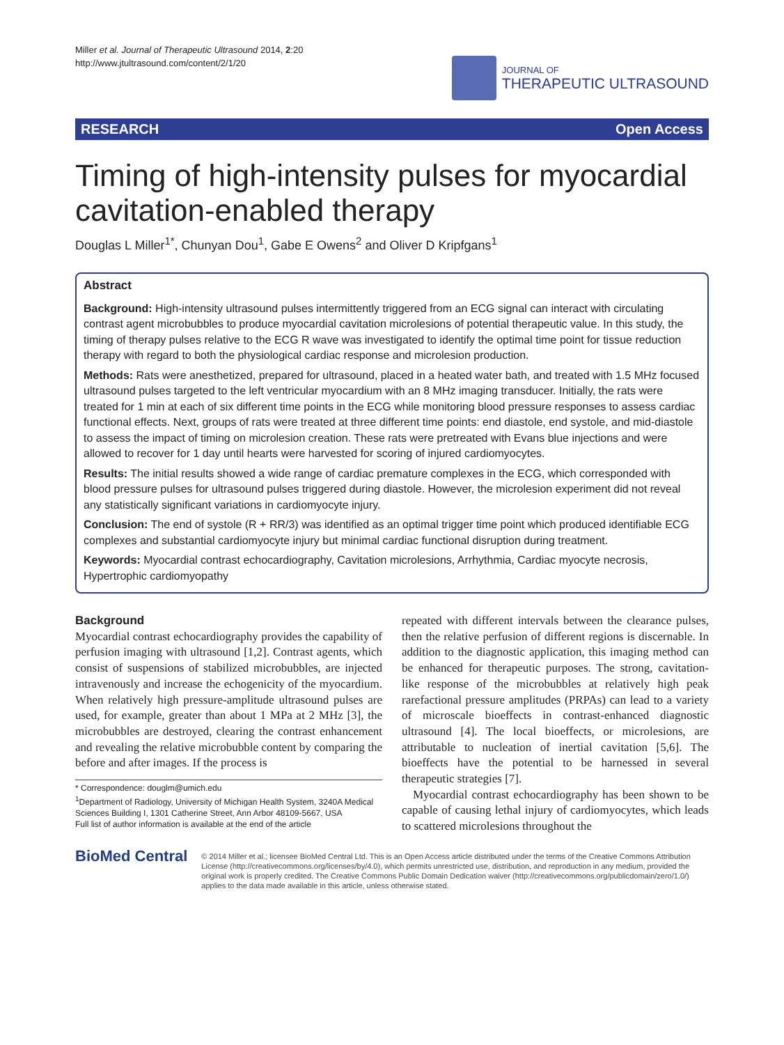Miller et al. Journal of Therapeutic Ultrasound 2014, 2:20
http://www.jtultrasound.com/content/2/1/20
JOURNAL OF
THERAPEUTIC ULTRASOUND
RESEARCH Open Access
Timing of high-intensity pulses for myocardial cavitation-enabled therapy
Douglas L Miller<sup>1*</sup>, Chunyan Dou<sup>1</sup>, Gabe E Owens<sup>2</sup> and Oliver D Kripfgans<sup>1</sup>
Abstract
Background: High-intensity ultrasound pulses intermittently triggered from an ECG signal can interact with circulating contrast agent microbubbles to produce myocardial cavitation microlesions of potential therapeutic value. In this study, the timing of therapy pulses relative to the ECG R wave was investigated to identify the optimal time point for tissue reduction therapy with regard to both the physiological cardiac response and microlesion production.
Methods: Rats were anesthetized, prepared for ultrasound, placed in a heated water bath, and treated with 1.5 MHz focused ultrasound pulses targeted to the left ventricular myocardium with an 8 MHz imaging transducer. Initially, the rats were treated for 1 min at each of six different time points in the ECG while monitoring blood pressure responses to assess cardiac functional effects. Next, groups of rats were treated at three different time points: end diastole, end systole, and mid-diastole to assess the impact of timing on microlesion creation. These rats were pretreated with Evans blue injections and were allowed to recover for 1 day until hearts were harvested for scoring of injured cardiomyocytes.
Results: The initial results showed a wide range of cardiac premature complexes in the ECG, which corresponded with blood pressure pulses for ultrasound pulses triggered during diastole. However, the microlesion experiment did not reveal any statistically significant variations in cardiomyocyte injury.
Conclusion: The end of systole (R + RR/3) was identified as an optimal trigger time point which produced identifiable ECG complexes and substantial cardiomyocyte injury but minimal cardiac functional disruption during treatment.
Keywords: Myocardial contrast echocardiography, Cavitation microlesions, Arrhythmia, Cardiac myocyte necrosis, Hypertrophic cardiomyopathy
Background
Myocardial contrast echocardiography provides the capability of perfusion imaging with ultrasound [1,2]. Contrast agents, which consist of suspensions of stabilized microbubbles, are injected intravenously and increase the echogenicity of the myocardium. When relatively high pressure-amplitude ultrasound pulses are used, for example, greater than about 1 MPa at 2 MHz [3], the microbubbles are destroyed, clearing the contrast enhancement and revealing the relative microbubble content by comparing the before and after images. If the process is
* Correspondence: douglm@umich.edu
<sup>1</sup> Department of Radiology, University of Michigan Health System, 3240A Medical Sciences Building I, 1301 Catherine Street, Ann Arbor 48109-5667, USA
Full list of author information is available at the end of the article
repeated with different intervals between the clearance pulses, then the relative perfusion of different regions is discernable. In addition to the diagnostic application, this imaging method can be enhanced for therapeutic purposes. The strong, cavitation-like response of the microbubbles at relatively high peak rarefactional pressure amplitudes (PRPAs) can lead to a variety of microscale bioeffects in contrast-enhanced diagnostic ultrasound [4]. The local bioeffects, or microlesions, are attributable to nucleation of inertial cavitation [5,6]. The bioeffects have the potential to be harnessed in several therapeutic strategies [7].
Myocardial contrast echocardiography has been shown to be capable of causing lethal injury of cardiomyocytes, which leads to scattered microlesions throughout the
BioMed Central
© 2014 Miller et al.; licensee BioMed Central Ltd. This is an Open Access article distributed under the terms of the Creative Commons Attribution License (http://creativecommons.org/licenses/by/4.0), which permits unrestricted use, distribution, and reproduction in any medium, provided the original work is properly credited. The Creative Commons Public Domain Dedication waiver (http://creativecommons.org/publicdomain/zero/1.0/) applies to the data made available in this article, unless otherwise stated.